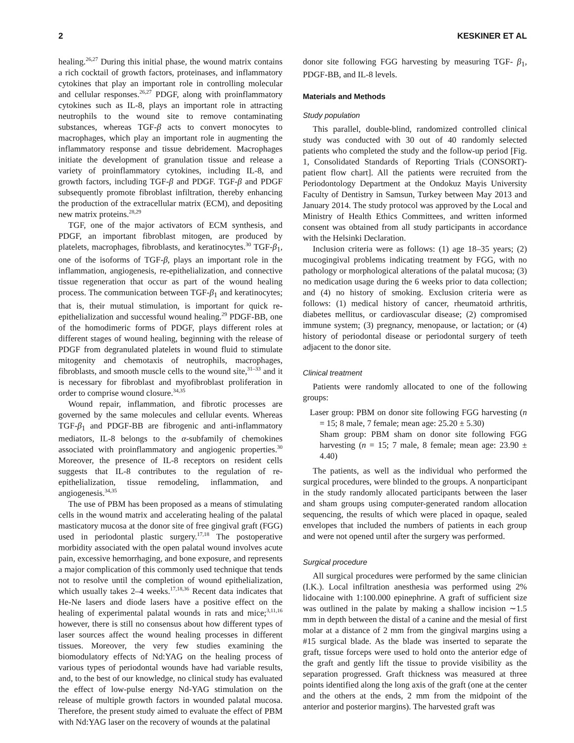2 KESKINER ET AL
healing.<sup>26,27</sup> During this initial phase, the wound matrix contains a rich cocktail of growth factors, proteinases, and inflammatory cytokines that play an important role in controlling molecular and cellular responses.<sup>26,27</sup> PDGF, along with proinflammatory cytokines such as IL-8, plays an important role in attracting neutrophils to the wound site to remove contaminating substances, whereas TGF-β acts to convert monocytes to macrophages, which play an important role in augmenting the inflammatory response and tissue debridement. Macrophages initiate the development of granulation tissue and release a variety of proinflammatory cytokines, including IL-8, and growth factors, including TGF-β and PDGF. TGF-β and PDGF subsequently promote fibroblast infiltration, thereby enhancing the production of the extracellular matrix (ECM), and depositing new matrix proteins.<sup>28,29</sup>
TGF, one of the major activators of ECM synthesis, and PDGF, an important fibroblast mitogen, are produced by platelets, macrophages, fibroblasts, and keratinocytes.<sup>30</sup> TGF-β<sub>1</sub>, one of the isoforms of TGF-β, plays an important role in the inflammation, angiogenesis, re-epithelialization, and connective tissue regeneration that occur as part of the wound healing process. The communication between TGF-β<sub>1</sub> and keratinocytes; that is, their mutual stimulation, is important for quick re-epithelialization and successful wound healing.<sup>29</sup> PDGF-BB, one of the homodimeric forms of PDGF, plays different roles at different stages of wound healing, beginning with the release of PDGF from degranulated platelets in wound fluid to stimulate mitogenity and chemotaxis of neutrophils, macrophages, fibroblasts, and smooth muscle cells to the wound site,<sup>31–33</sup> and it is necessary for fibroblast and myofibroblast proliferation in order to comprise wound closure.<sup>34,35</sup>
Wound repair, inflammation, and fibrotic processes are governed by the same molecules and cellular events. Whereas TGF-β<sub>1</sub> and PDGF-BB are fibrogenic and anti-inflammatory mediators, IL-8 belongs to the α-subfamily of chemokines associated with proinflammatory and angiogenic properties.<sup>30</sup> Moreover, the presence of IL-8 receptors on resident cells suggests that IL-8 contributes to the regulation of re-epithelialization, tissue remodeling, inflammation, and angiogenesis.<sup>34,35</sup>
The use of PBM has been proposed as a means of stimulating cells in the wound matrix and accelerating healing of the palatal masticatory mucosa at the donor site of free gingival graft (FGG) used in periodontal plastic surgery.<sup>17,18</sup> The postoperative morbidity associated with the open palatal wound involves acute pain, excessive hemorrhaging, and bone exposure, and represents a major complication of this commonly used technique that tends not to resolve until the completion of wound epithelialization, which usually takes 2–4 weeks.<sup>17,18,36</sup> Recent data indicates that He-Ne lasers and diode lasers have a positive effect on the healing of experimental palatal wounds in rats and mice;<sup>3,11,16</sup> however, there is still no consensus about how different types of laser sources affect the wound healing processes in different tissues. Moreover, the very few studies examining the biomodulatory effects of Nd:YAG on the healing process of various types of periodontal wounds have had variable results, and, to the best of our knowledge, no clinical study has evaluated the effect of low-pulse energy Nd-YAG stimulation on the release of multiple growth factors in wounded palatal mucosa. Therefore, the present study aimed to evaluate the effect of PBM with Nd:YAG laser on the recovery of wounds at the palatinal
donor site following FGG harvesting by measuring TGF- β<sub>1</sub>, PDGF-BB, and IL-8 levels.
Materials and Methods
Study population
This parallel, double-blind, randomized controlled clinical study was conducted with 30 out of 40 randomly selected patients who completed the study and the follow-up period [Fig. 1, Consolidated Standards of Reporting Trials (CONSORT)-patient flow chart]. All the patients were recruited from the Periodontology Department at the Ondokuz Mayis University Faculty of Dentistry in Samsun, Turkey between May 2013 and January 2014. The study protocol was approved by the Local and Ministry of Health Ethics Committees, and written informed consent was obtained from all study participants in accordance with the Helsinki Declaration.
Inclusion criteria were as follows: (1) age 18–35 years; (2) mucogingival problems indicating treatment by FGG, with no pathology or morphological alterations of the palatal mucosa; (3) no medication usage during the 6 weeks prior to data collection; and (4) no history of smoking. Exclusion criteria were as follows: (1) medical history of cancer, rheumatoid arthritis, diabetes mellitus, or cardiovascular disease; (2) compromised immune system; (3) pregnancy, menopause, or lactation; or (4) history of periodontal disease or periodontal surgery of teeth adjacent to the donor site.
Clinical treatment
Patients were randomly allocated to one of the following groups:
Laser group: PBM on donor site following FGG harvesting (n = 15; 8 male, 7 female; mean age: 25.20 ± 5.30)
Sham group: PBM sham on donor site following FGG harvesting (n = 15; 7 male, 8 female; mean age: 23.90 ± 4.40)
The patients, as well as the individual who performed the surgical procedures, were blinded to the groups. A nonparticipant in the study randomly allocated participants between the laser and sham groups using computer-generated random allocation sequencing, the results of which were placed in opaque, sealed envelopes that included the numbers of patients in each group and were not opened until after the surgery was performed.
Surgical procedure
All surgical procedures were performed by the same clinician (I.K.). Local infiltration anesthesia was performed using 2% lidocaine with 1:100.000 epinephrine. A graft of sufficient size was outlined in the palate by making a shallow incision ∼1.5 mm in depth between the distal of a canine and the mesial of first molar at a distance of 2 mm from the gingival margins using a #15 surgical blade. As the blade was inserted to separate the graft, tissue forceps were used to hold onto the anterior edge of the graft and gently lift the tissue to provide visibility as the separation progressed. Graft thickness was measured at three points identified along the long axis of the graft (one at the center and the others at the ends, 2 mm from the midpoint of the anterior and posterior margins). The harvested graft was